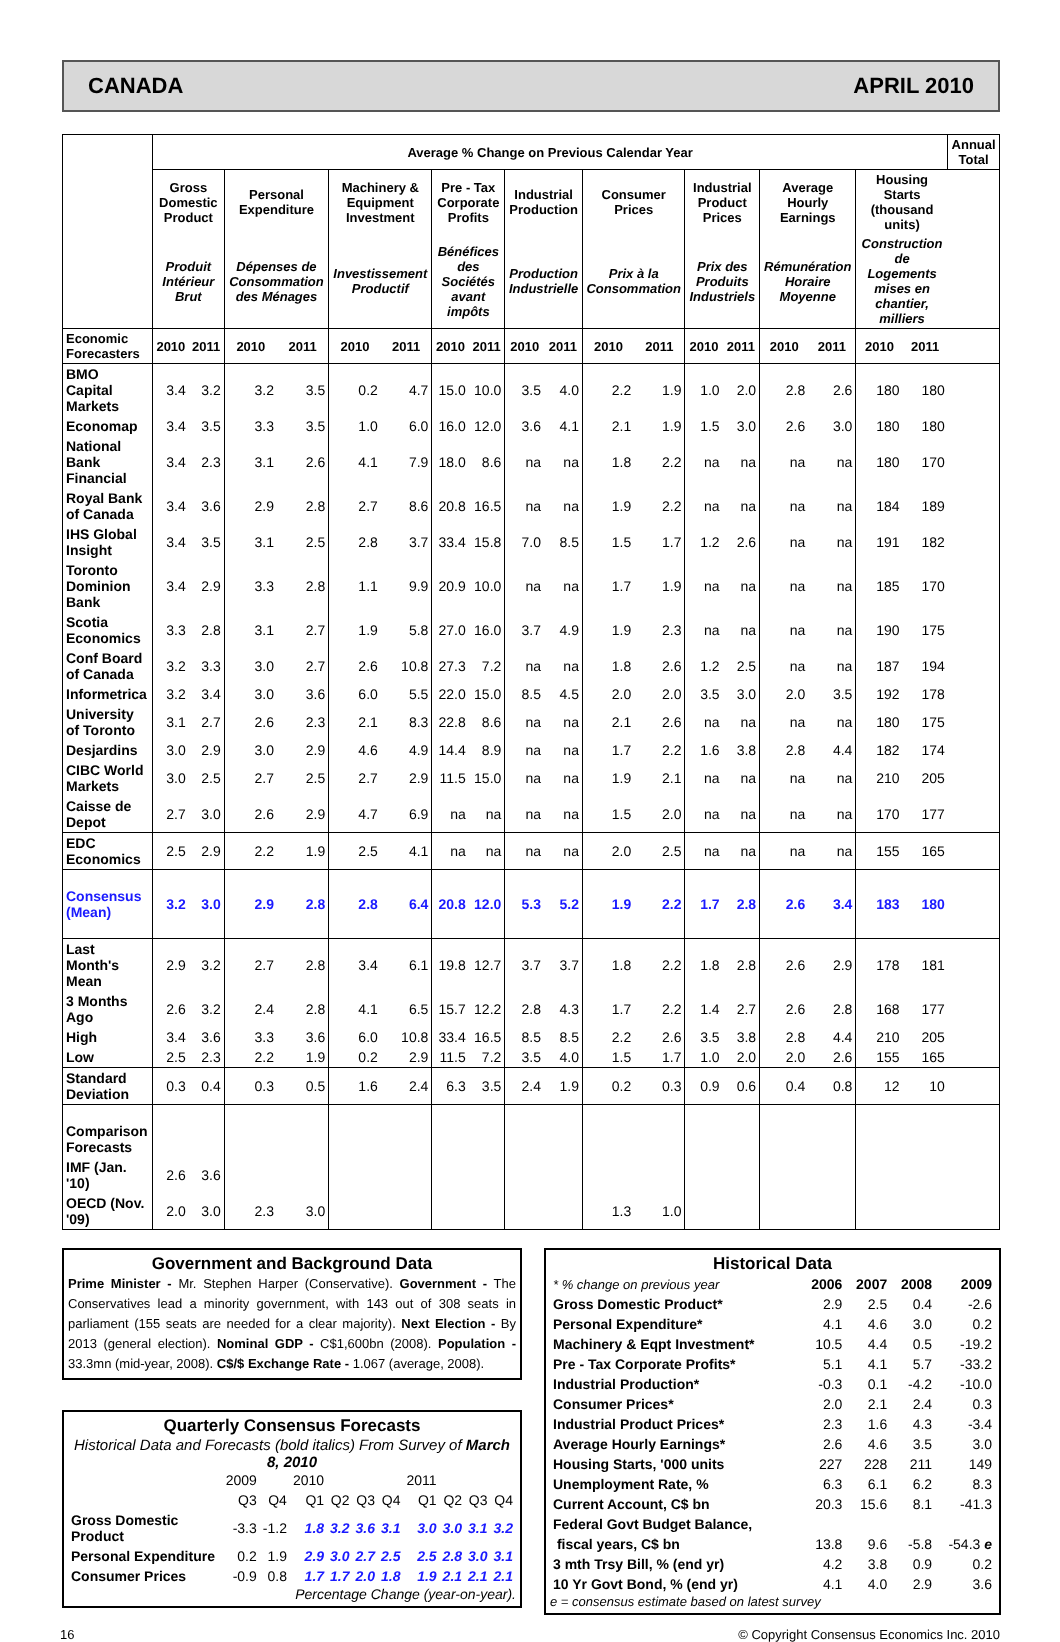CANADA APRIL 2010
| | Average % Change on Previous Calendar Year | | | | | | | | | | | | | | | | | | Annual Total |
| --- | --- | --- | --- | --- | --- | --- | --- | --- | --- | --- | --- | --- | --- | --- | --- | --- | --- | --- | --- |
| | Gross Domestic Product | | Personal Expenditure | | Machinery & Equipment Investment | | Pre - Tax Corporate Profits | | Industrial Production | | Consumer Prices | | Industrial Product Prices | | Average Hourly Earnings | | Housing Starts (thousand units) | | |
| | Produit Intérieur Brut | | Dépenses de Consommation des Ménages | | Investissement Productif | | Bénéfices des Sociétés avant impôts | | Production Industrielle | | Prix à la Consommation | | Prix des Produits Industriels | | Rémunération Horaire Moyenne | | Construction de Logements mises en chantier, milliers | | |
| Economic Forecasters | 2010 | 2011 | 2010 | 2011 | 2010 | 2011 | 2010 | 2011 | 2010 | 2011 | 2010 | 2011 | 2010 | 2011 | 2010 | 2011 | 2010 | 2011 | |
| BMO Capital Markets | 3.4 | 3.2 | 3.2 | 3.5 | 0.2 | 4.7 | 15.0 | 10.0 | 3.5 | 4.0 | 2.2 | 1.9 | 1.0 | 2.0 | 2.8 | 2.6 | 180 | 180 | |
| Economap | 3.4 | 3.5 | 3.3 | 3.5 | 1.0 | 6.0 | 16.0 | 12.0 | 3.6 | 4.1 | 2.1 | 1.9 | 1.5 | 3.0 | 2.6 | 3.0 | 180 | 180 | |
| National Bank Financial | 3.4 | 2.3 | 3.1 | 2.6 | 4.1 | 7.9 | 18.0 | 8.6 | na | na | 1.8 | 2.2 | na | na | na | na | 180 | 170 | |
| Royal Bank of Canada | 3.4 | 3.6 | 2.9 | 2.8 | 2.7 | 8.6 | 20.8 | 16.5 | na | na | 1.9 | 2.2 | na | na | na | na | 184 | 189 | |
| IHS Global Insight | 3.4 | 3.5 | 3.1 | 2.5 | 2.8 | 3.7 | 33.4 | 15.8 | 7.0 | 8.5 | 1.5 | 1.7 | 1.2 | 2.6 | na | na | 191 | 182 | |
| Toronto Dominion Bank | 3.4 | 2.9 | 3.3 | 2.8 | 1.1 | 9.9 | 20.9 | 10.0 | na | na | 1.7 | 1.9 | na | na | na | na | 185 | 170 | |
| Scotia Economics | 3.3 | 2.8 | 3.1 | 2.7 | 1.9 | 5.8 | 27.0 | 16.0 | 3.7 | 4.9 | 1.9 | 2.3 | na | na | na | na | 190 | 175 | |
| Conf Board of Canada | 3.2 | 3.3 | 3.0 | 2.7 | 2.6 | 10.8 | 27.3 | 7.2 | na | na | 1.8 | 2.6 | 1.2 | 2.5 | na | na | 187 | 194 | |
| Informetrica | 3.2 | 3.4 | 3.0 | 3.6 | 6.0 | 5.5 | 22.0 | 15.0 | 8.5 | 4.5 | 2.0 | 2.0 | 3.5 | 3.0 | 2.0 | 3.5 | 192 | 178 | |
| University of Toronto | 3.1 | 2.7 | 2.6 | 2.3 | 2.1 | 8.3 | 22.8 | 8.6 | na | na | 2.1 | 2.6 | na | na | na | na | 180 | 175 | |
| Desjardins | 3.0 | 2.9 | 3.0 | 2.9 | 4.6 | 4.9 | 14.4 | 8.9 | na | na | 1.7 | 2.2 | 1.6 | 3.8 | 2.8 | 4.4 | 182 | 174 | |
| CIBC World Markets | 3.0 | 2.5 | 2.7 | 2.5 | 2.7 | 2.9 | 11.5 | 15.0 | na | na | 1.9 | 2.1 | na | na | na | na | 210 | 205 | |
| Caisse de Depot | 2.7 | 3.0 | 2.6 | 2.9 | 4.7 | 6.9 | na | na | na | na | 1.5 | 2.0 | na | na | na | na | 170 | 177 | |
| EDC Economics | 2.5 | 2.9 | 2.2 | 1.9 | 2.5 | 4.1 | na | na | na | na | 2.0 | 2.5 | na | na | na | na | 155 | 165 | |
| Consensus (Mean) | 3.2 | 3.0 | 2.9 | 2.8 | 2.8 | 6.4 | 20.8 | 12.0 | 5.3 | 5.2 | 1.9 | 2.2 | 1.7 | 2.8 | 2.6 | 3.4 | 183 | 180 | |
| Last Month's Mean | 2.9 | 3.2 | 2.7 | 2.8 | 3.4 | 6.1 | 19.8 | 12.7 | 3.7 | 3.7 | 1.8 | 2.2 | 1.8 | 2.8 | 2.6 | 2.9 | 178 | 181 | |
| 3 Months Ago | 2.6 | 3.2 | 2.4 | 2.8 | 4.1 | 6.5 | 15.7 | 12.2 | 2.8 | 4.3 | 1.7 | 2.2 | 1.4 | 2.7 | 2.6 | 2.8 | 168 | 177 | |
| High | 3.4 | 3.6 | 3.3 | 3.6 | 6.0 | 10.8 | 33.4 | 16.5 | 8.5 | 8.5 | 2.2 | 2.6 | 3.5 | 3.8 | 2.8 | 4.4 | 210 | 205 | |
| Low | 2.5 | 2.3 | 2.2 | 1.9 | 0.2 | 2.9 | 11.5 | 7.2 | 3.5 | 4.0 | 1.5 | 1.7 | 1.0 | 2.0 | 2.0 | 2.6 | 155 | 165 | |
| Standard Deviation | 0.3 | 0.4 | 0.3 | 0.5 | 1.6 | 2.4 | 6.3 | 3.5 | 2.4 | 1.9 | 0.2 | 0.3 | 0.9 | 0.6 | 0.4 | 0.8 | 12 | 10 | |
| Comparison Forecasts | | | | | | | | | | | | | | | | | | | |
| IMF (Jan. '10) | 2.6 | 3.6 | | | | | | | | | | | | | | | | | |
| OECD (Nov. '09) | 2.0 | 3.0 | 2.3 | 3.0 | | | | | | | 1.3 | 1.0 | | | | | | | |
Government and Background Data
Prime Minister - Mr. Stephen Harper (Conservative). Government - The Conservatives lead a minority government, with 143 out of 308 seats in parliament (155 seats are needed for a clear majority). Next Election - By 2013 (general election). Nominal GDP - C$1,600bn (2008). Population - 33.3mn (mid-year, 2008). C$/$ Exchange Rate - 1.067 (average, 2008).
Quarterly Consensus Forecasts
Historical Data and Forecasts (bold italics) From Survey of March 8, 2010
| | 2009 | | 2010 | | | | 2011 | | | |
| | Q3 | Q4 | Q1 | Q2 | Q3 | Q4 | Q1 | Q2 | Q3 | Q4 |
| Gross Domestic Product | -3.3 | -1.2 | 1.8 | 3.2 | 3.6 | 3.1 | 3.0 | 3.0 | 3.1 | 3.2 |
| Personal Expenditure | 0.2 | 1.9 | 2.9 | 3.0 | 2.7 | 2.5 | 2.5 | 2.8 | 3.0 | 3.1 |
| Consumer Prices | -0.9 | 0.8 | 1.7 | 1.7 | 2.0 | 1.8 | 1.9 | 2.1 | 2.1 | 2.1 |
Percentage Change (year-on-year).
Historical Data
| * % change on previous year | 2006 | 2007 | 2008 | 2009 |
| Gross Domestic Product* | 2.9 | 2.5 | 0.4 | -2.6 |
| Personal Expenditure* | 4.1 | 4.6 | 3.0 | 0.2 |
| Machinery & Eqpt Investment* | 10.5 | 4.4 | 0.5 | -19.2 |
| Pre - Tax Corporate Profits* | 5.1 | 4.1 | 5.7 | -33.2 |
| Industrial Production* | -0.3 | 0.1 | -4.2 | -10.0 |
| Consumer Prices* | 2.0 | 2.1 | 2.4 | 0.3 |
| Industrial Product Prices* | 2.3 | 1.6 | 4.3 | -3.4 |
| Average Hourly Earnings* | 2.6 | 4.6 | 3.5 | 3.0 |
| Housing Starts, '000 units | 227 | 228 | 211 | 149 |
| Unemployment Rate, % | 6.3 | 6.1 | 6.2 | 8.3 |
| Current Account, C$ bn | 20.3 | 15.6 | 8.1 | -41.3 |
| Federal Govt Budget Balance, | | | | |
| fiscal years, C$ bn | 13.8 | 9.6 | -5.8 | -54.3 e |
| 3 mth Trsy Bill, % (end yr) | 4.2 | 3.8 | 0.9 | 0.2 |
| 10 Yr Govt Bond, % (end yr) | 4.1 | 4.0 | 2.9 | 3.6 |
e = consensus estimate based on latest survey
16 © Copyright Consensus Economics Inc. 2010